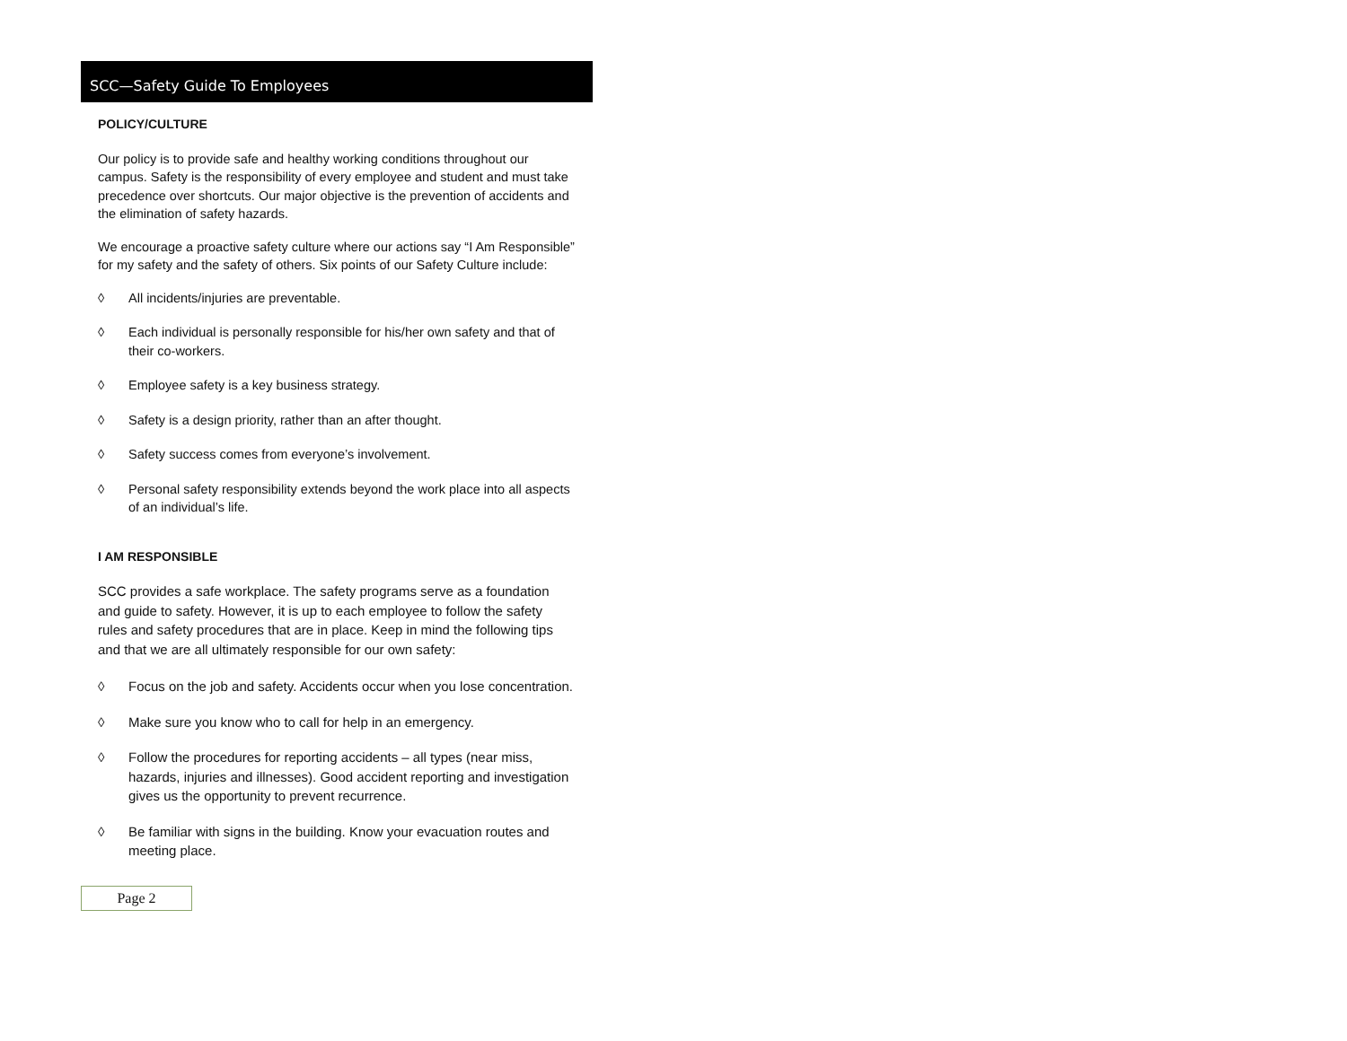SCC—Safety Guide To Employees
POLICY/CULTURE
Our policy is to provide safe and healthy working conditions throughout our campus. Safety is the responsibility of every employee and student and must take precedence over shortcuts. Our major objective is the prevention of accidents and the elimination of safety hazards.
We encourage a proactive safety culture where our actions say “I Am Responsible” for my safety and the safety of others. Six points of our Safety Culture include:
◊ All incidents/injuries are preventable.
◊ Each individual is personally responsible for his/her own safety and that of their co-workers.
◊ Employee safety is a key business strategy.
◊ Safety is a design priority, rather than an after thought.
◊ Safety success comes from everyone’s involvement.
◊ Personal safety responsibility extends beyond the work place into all aspects of an individual’s life.
I AM RESPONSIBLE
SCC provides a safe workplace. The safety programs serve as a foundation and guide to safety. However, it is up to each employee to follow the safety rules and safety procedures that are in place. Keep in mind the following tips and that we are all ultimately responsible for our own safety:
◊ Focus on the job and safety. Accidents occur when you lose concentration.
◊ Make sure you know who to call for help in an emergency.
◊ Follow the procedures for reporting accidents – all types (near miss, hazards, injuries and illnesses). Good accident reporting and investigation gives us the opportunity to prevent recurrence.
◊ Be familiar with signs in the building. Know your evacuation routes and meeting place.
Page 2